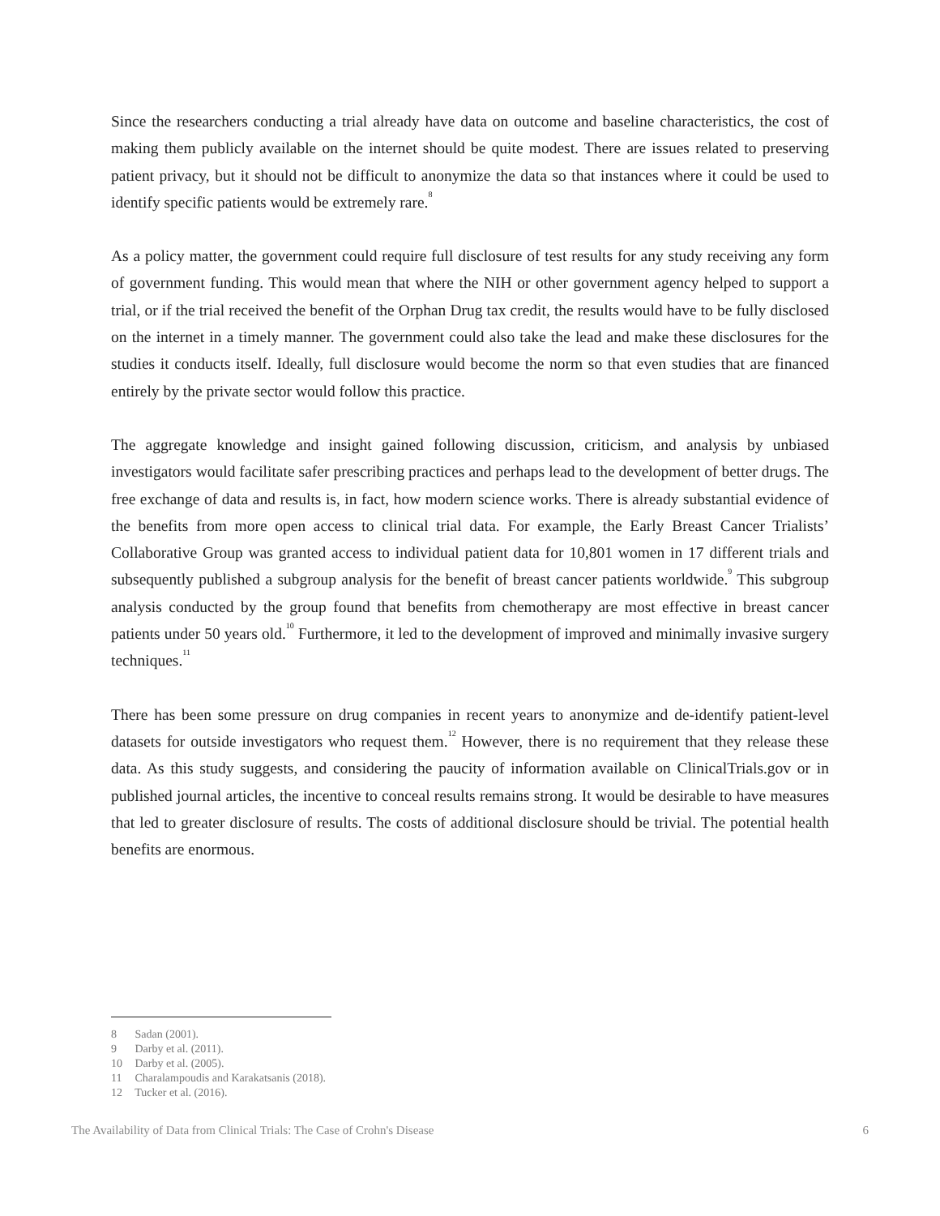Since the researchers conducting a trial already have data on outcome and baseline characteristics, the cost of making them publicly available on the internet should be quite modest. There are issues related to preserving patient privacy, but it should not be difficult to anonymize the data so that instances where it could be used to identify specific patients would be extremely rare.<sup>8</sup>
As a policy matter, the government could require full disclosure of test results for any study receiving any form of government funding. This would mean that where the NIH or other government agency helped to support a trial, or if the trial received the benefit of the Orphan Drug tax credit, the results would have to be fully disclosed on the internet in a timely manner. The government could also take the lead and make these disclosures for the studies it conducts itself. Ideally, full disclosure would become the norm so that even studies that are financed entirely by the private sector would follow this practice.
The aggregate knowledge and insight gained following discussion, criticism, and analysis by unbiased investigators would facilitate safer prescribing practices and perhaps lead to the development of better drugs. The free exchange of data and results is, in fact, how modern science works. There is already substantial evidence of the benefits from more open access to clinical trial data. For example, the Early Breast Cancer Trialists’ Collaborative Group was granted access to individual patient data for 10,801 women in 17 different trials and subsequently published a subgroup analysis for the benefit of breast cancer patients worldwide.<sup>9</sup> This subgroup analysis conducted by the group found that benefits from chemotherapy are most effective in breast cancer patients under 50 years old.<sup>10</sup> Furthermore, it led to the development of improved and minimally invasive surgery techniques.<sup>11</sup>
There has been some pressure on drug companies in recent years to anonymize and de-identify patient-level datasets for outside investigators who request them.<sup>12</sup> However, there is no requirement that they release these data. As this study suggests, and considering the paucity of information available on ClinicalTrials.gov or in published journal articles, the incentive to conceal results remains strong. It would be desirable to have measures that led to greater disclosure of results. The costs of additional disclosure should be trivial. The potential health benefits are enormous.
8 Sadan (2001).
9 Darby et al. (2011).
10 Darby et al. (2005).
11 Charalampoudis and Karakatsanis (2018).
12 Tucker et al. (2016).
The Availability of Data from Clinical Trials: The Case of Crohn's Disease 6